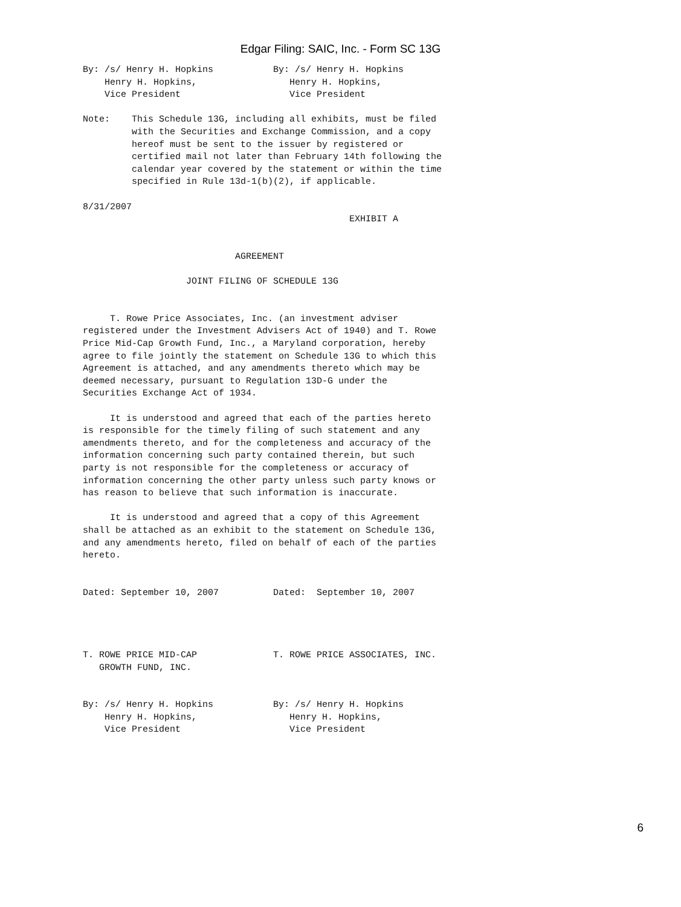Edgar Filing: SAIC, Inc. - Form SC 13G
By: /s/ Henry H. Hopkins           By: /s/ Henry H. Hopkins
    Henry H. Hopkins,                 Henry H. Hopkins,
    Vice President                    Vice President

Note:    This Schedule 13G, including all exhibits, must be filed
         with the Securities and Exchange Commission, and a copy
         hereof must be sent to the issuer by registered or
         certified mail not later than February 14th following the
         calendar year covered by the statement or within the time
         specified in Rule 13d-1(b)(2), if applicable.

8/31/2007
                                                 EXHIBIT A


                            AGREEMENT

                   JOINT FILING OF SCHEDULE 13G


     T. Rowe Price Associates, Inc. (an investment adviser
registered under the Investment Advisers Act of 1940) and T. Rowe
Price Mid-Cap Growth Fund, Inc., a Maryland corporation, hereby
agree to file jointly the statement on Schedule 13G to which this
Agreement is attached, and any amendments thereto which may be
deemed necessary, pursuant to Regulation 13D-G under the
Securities Exchange Act of 1934.

     It is understood and agreed that each of the parties hereto
is responsible for the timely filing of such statement and any
amendments thereto, and for the completeness and accuracy of the
information concerning such party contained therein, but such
party is not responsible for the completeness or accuracy of
information concerning the other party unless such party knows or
has reason to believe that such information is inaccurate.

     It is understood and agreed that a copy of this Agreement
shall be attached as an exhibit to the statement on Schedule 13G,
and any amendments hereto, filed on behalf of each of the parties
hereto.


Dated: September 10, 2007          Dated:  September 10, 2007




T. ROWE PRICE MID-CAP              T. ROWE PRICE ASSOCIATES, INC.
   GROWTH FUND, INC.


By: /s/ Henry H. Hopkins           By: /s/ Henry H. Hopkins
    Henry H. Hopkins,                 Henry H. Hopkins,
    Vice President                    Vice President
6